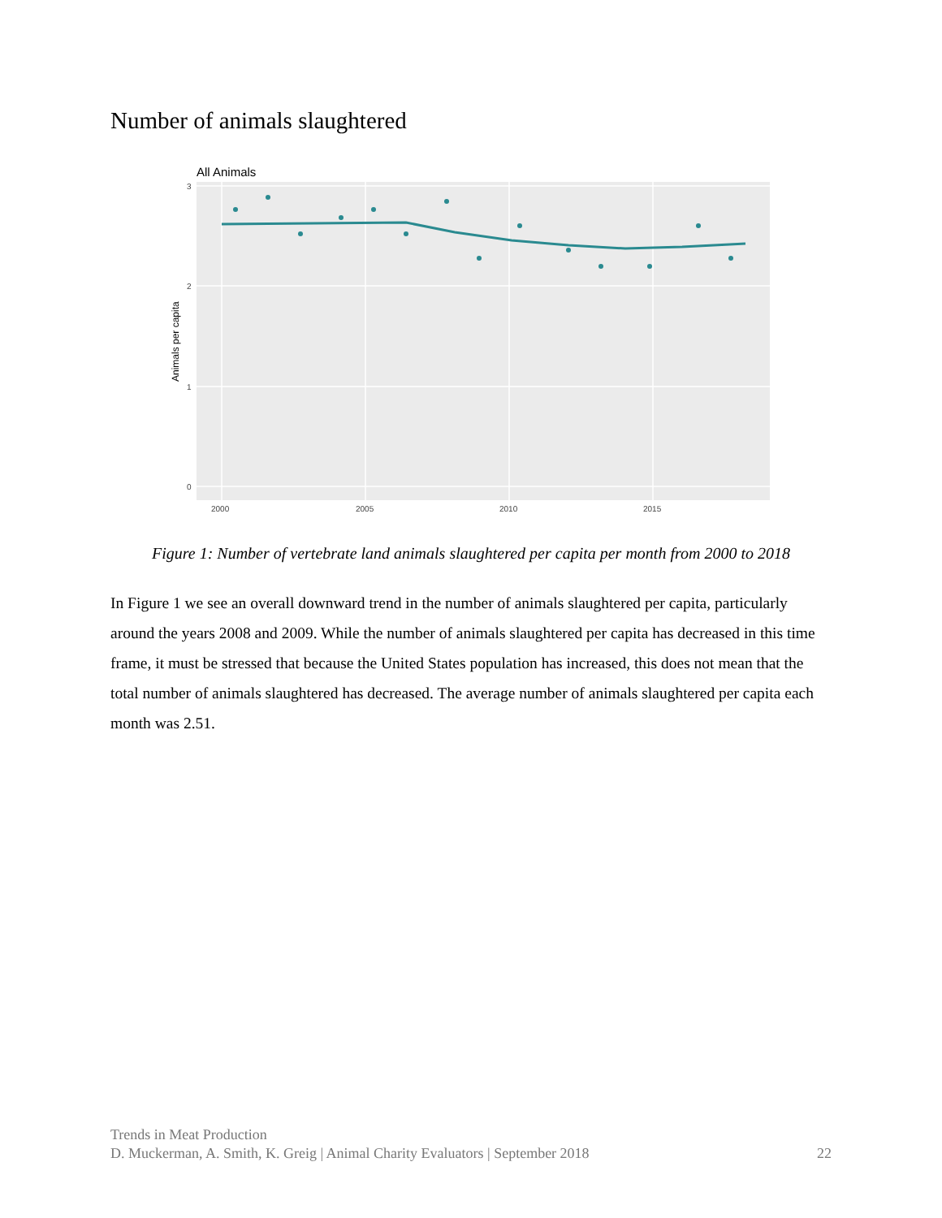Number of animals slaughtered
All Animals
3
2
1
0
2000
2005
2010
2015
Animals per capita
Figure 1: Number of vertebrate land animals slaughtered per capita per month from 2000 to 2018
In Figure 1 we see an overall downward trend in the number of animals slaughtered per capita, particularly around the years 2008 and 2009. While the number of animals slaughtered per capita has decreased in this time frame, it must be stressed that because the United States population has increased, this does not mean that the total number of animals slaughtered has decreased. The average number of animals slaughtered per capita each month was 2.51.
Trends in Meat Production
D. Muckerman, A. Smith, K. Greig | Animal Charity Evaluators | September 2018 22